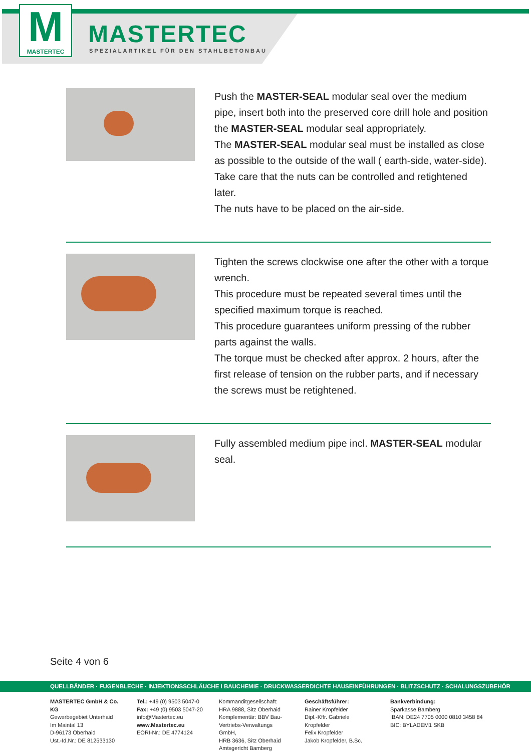M
MASTERTEC
MASTERTEC
SPEZIALARTIKEL FÜR DEN STAHLBETONBAU
Push the MASTER-SEAL modular seal over the medium pipe, insert both into the preserved core drill hole and position the MASTER-SEAL modular seal appropriately.
The MASTER-SEAL modular seal must be installed as close as possible to the outside of the wall ( earth-side, water-side).
Take care that the nuts can be controlled and retightened later.
The nuts have to be placed on the air-side.
Tighten the screws clockwise one after the other with a torque wrench.
This procedure must be repeated several times until the specified maximum torque is reached.
This procedure guarantees uniform pressing of the rubber parts against the walls.
The torque must be checked after approx. 2 hours, after the first release of tension on the rubber parts, and if necessary the screws must be retightened.
Fully assembled medium pipe incl. MASTER-SEAL modular seal.
Seite 4 von 6
QUELLBÄNDER · FUGENBLECHE · INJEKTIONSSCHLÄUCHE I BAUCHEMIE · DRUCKWASSERDICHTE HAUSEINFÜHRUNGEN · BLITZSCHUTZ · SCHALUNGSZUBEHÖR
MASTERTEC GmbH & Co. KG
Gewerbegebiet Unterhaid
Im Maintal 13
D-96173 Oberhaid
Ust.-Id.Nr.: DE 812533130
Tel.: +49 (0) 9503 5047-0
Fax: +49 (0) 9503 5047-20
info@Mastertec.eu
www.Mastertec.eu
EORI-Nr.: DE 4774124
Kommanditgesellschaft:
HRA 9888, Sitz Oberhaid
Komplementär: BBV Bau-
Vertriebs-Verwaltungs GmbH,
HRB 3636, Sitz Oberhaid
Amtsgericht Bamberg
Geschäftsführer:
Rainer Kropfelder
Dipl.-Kffr. Gabriele Kropfelder
Felix Kropfelder
Jakob Kropfelder, B.Sc.
Bankverbindung:
Sparkasse Bamberg
IBAN: DE24 7705 0000 0810 3458 84
BIC: BYLADEM1 SKB